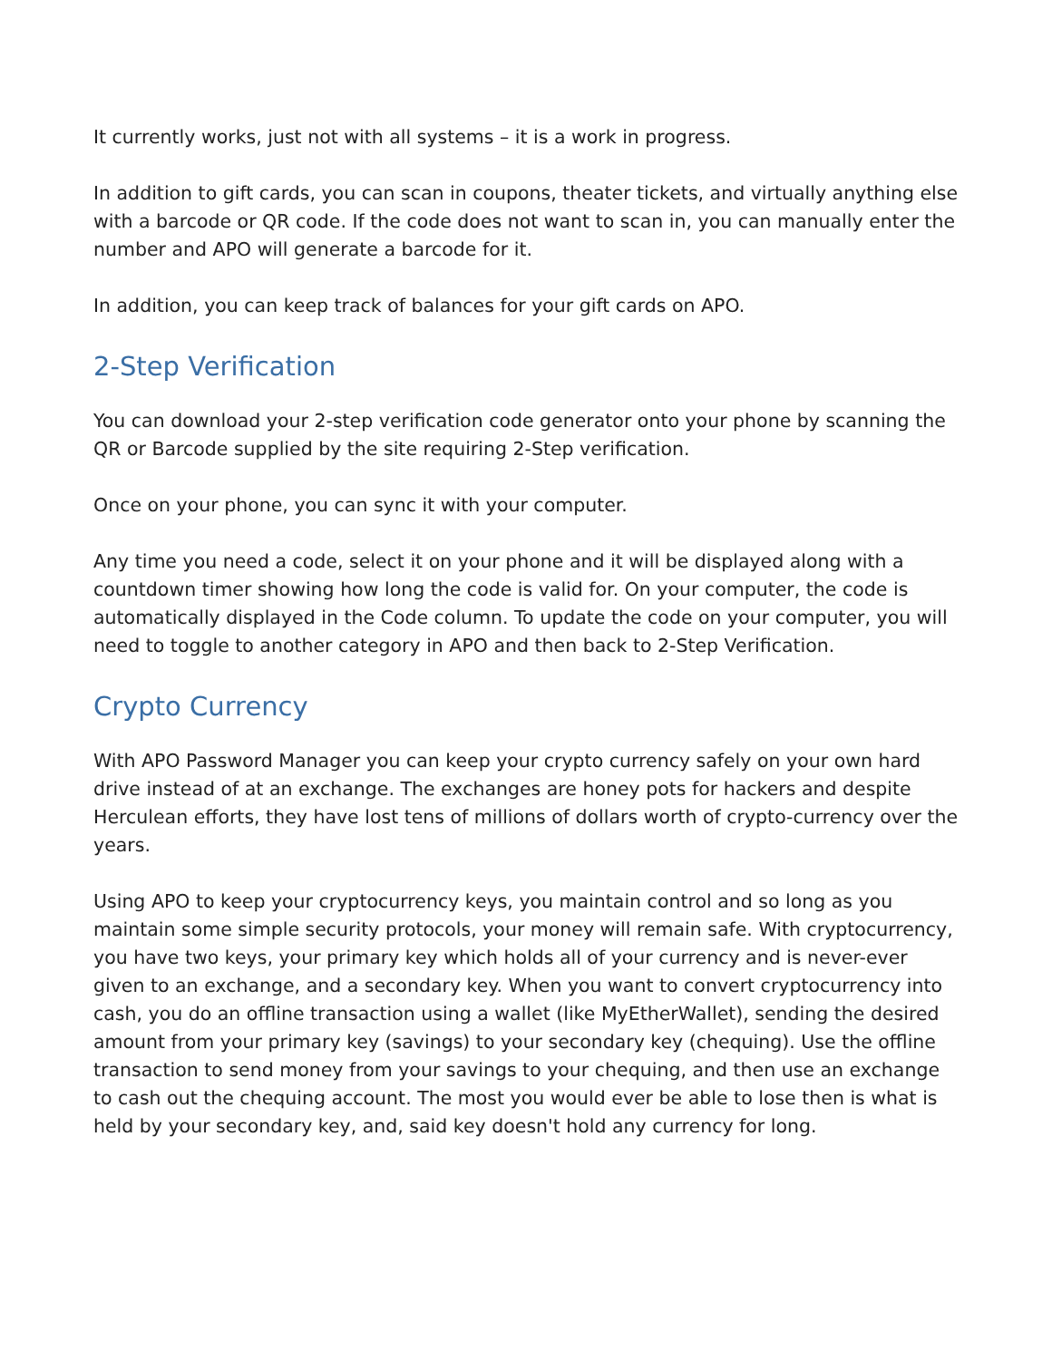It currently works, just not with all systems – it is a work in progress.
In addition to gift cards, you can scan in coupons, theater tickets, and virtually anything else with a barcode or QR code. If the code does not want to scan in, you can manually enter the number and APO will generate a barcode for it.
In addition, you can keep track of balances for your gift cards on APO.
2-Step Verification
You can download your 2-step verification code generator onto your phone by scanning the QR or Barcode supplied by the site requiring 2-Step verification.
Once on your phone, you can sync it with your computer.
Any time you need a code, select it on your phone and it will be displayed along with a countdown timer showing how long the code is valid for. On your computer, the code is automatically displayed in the Code column. To update the code on your computer, you will need to toggle to another category in APO and then back to 2-Step Verification.
Crypto Currency
With APO Password Manager you can keep your crypto currency safely on your own hard drive instead of at an exchange. The exchanges are honey pots for hackers and despite Herculean efforts, they have lost tens of millions of dollars worth of crypto-currency over the years.
Using APO to keep your cryptocurrency keys, you maintain control and so long as you maintain some simple security protocols, your money will remain safe. With cryptocurrency, you have two keys, your primary key which holds all of your currency and is never-ever given to an exchange, and a secondary key. When you want to convert cryptocurrency into cash, you do an offline transaction using a wallet (like MyEtherWallet), sending the desired amount from your primary key (savings) to your secondary key (chequing). Use the offline transaction to send money from your savings to your chequing, and then use an exchange to cash out the chequing account. The most you would ever be able to lose then is what is held by your secondary key, and, said key doesn't hold any currency for long.